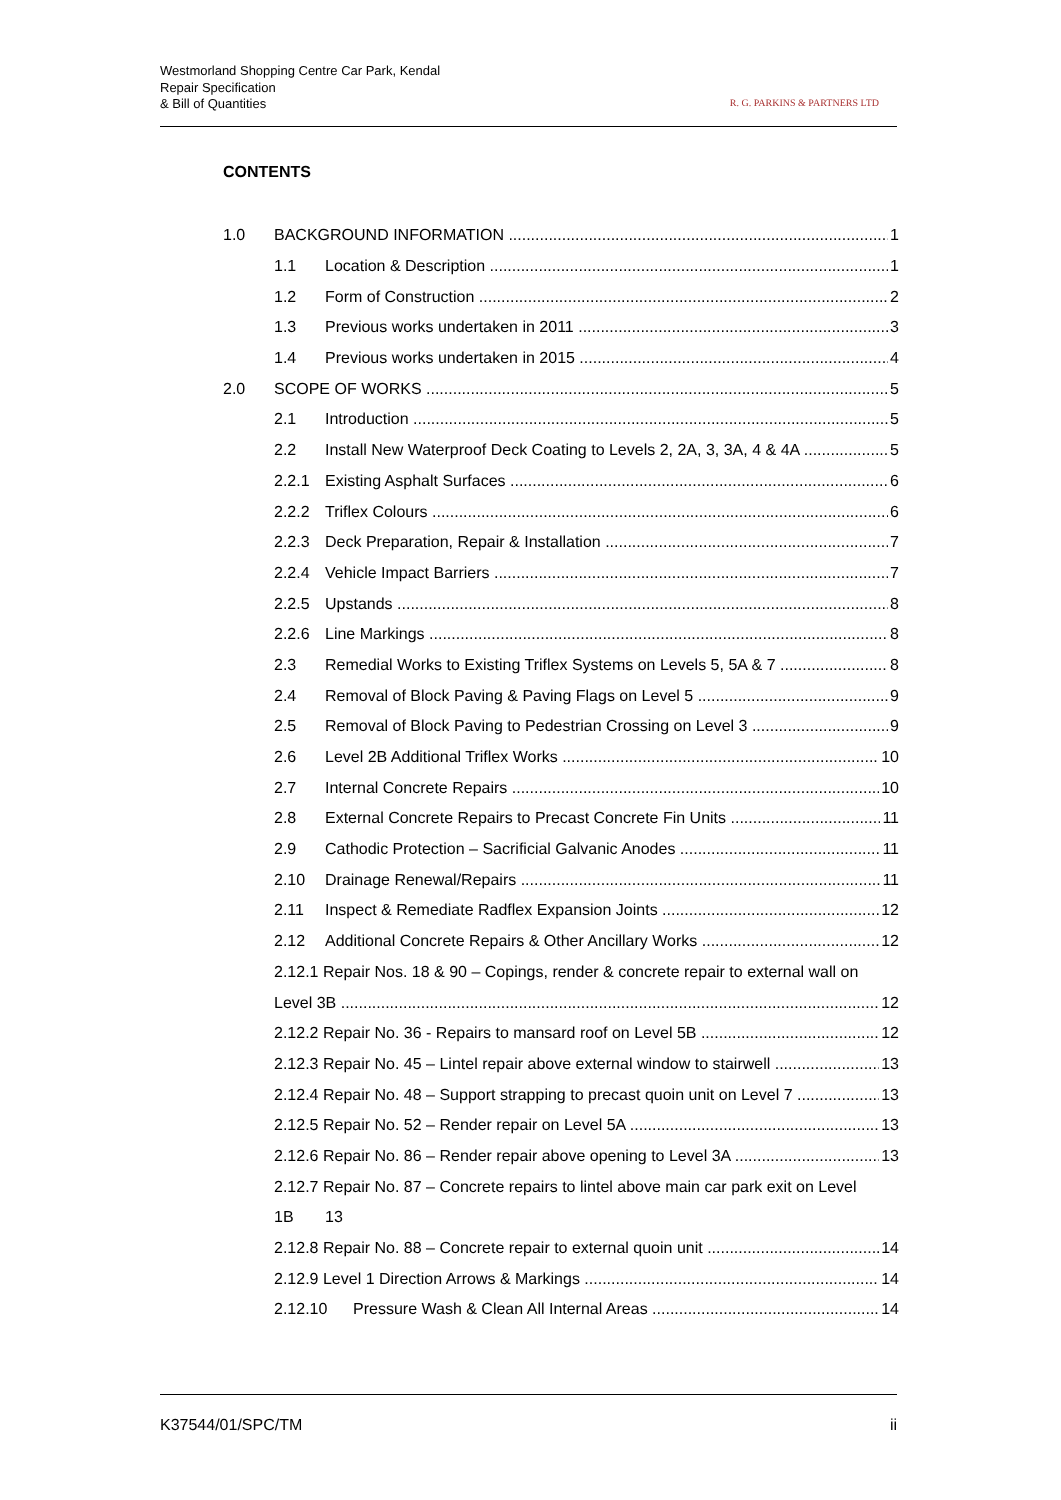Westmorland Shopping Centre Car Park, Kendal
Repair Specification
& Bill of Quantities
R. G. PARKINS & PARTNERS LTD
CONTENTS
1.0 BACKGROUND INFORMATION 1
1.1 Location & Description 1
1.2 Form of Construction 2
1.3 Previous works undertaken in 2011 3
1.4 Previous works undertaken in 2015 4
2.0 SCOPE OF WORKS 5
2.1 Introduction 5
2.2 Install New Waterproof Deck Coating to Levels 2, 2A, 3, 3A, 4 & 4A 5
2.2.1 Existing Asphalt Surfaces 6
2.2.2 Triflex Colours 6
2.2.3 Deck Preparation, Repair & Installation 7
2.2.4 Vehicle Impact Barriers 7
2.2.5 Upstands 8
2.2.6 Line Markings 8
2.3 Remedial Works to Existing Triflex Systems on Levels 5, 5A & 7 8
2.4 Removal of Block Paving & Paving Flags on Level 5 9
2.5 Removal of Block Paving to Pedestrian Crossing on Level 3 9
2.6 Level 2B Additional Triflex Works 10
2.7 Internal Concrete Repairs 10
2.8 External Concrete Repairs to Precast Concrete Fin Units 11
2.9 Cathodic Protection – Sacrificial Galvanic Anodes 11
2.10 Drainage Renewal/Repairs 11
2.11 Inspect & Remediate Radflex Expansion Joints 12
2.12 Additional Concrete Repairs & Other Ancillary Works 12
2.12.1 Repair Nos. 18 & 90 – Copings, render & concrete repair to external wall on
Level 3B 12
2.12.2 Repair No. 36 - Repairs to mansard roof on Level 5B 12
2.12.3 Repair No. 45 – Lintel repair above external window to stairwell 13
2.12.4 Repair No. 48 – Support strapping to precast quoin unit on Level 7 13
2.12.5 Repair No. 52 – Render repair on Level 5A 13
2.12.6 Repair No. 86 – Render repair above opening to Level 3A 13
2.12.7 Repair No. 87 – Concrete repairs to lintel above main car park exit on Level
1B 13
2.12.8 Repair No. 88 – Concrete repair to external quoin unit 14
2.12.9 Level 1 Direction Arrows & Markings 14
2.12.10 Pressure Wash & Clean All Internal Areas 14
K37544/01/SPC/TM ii